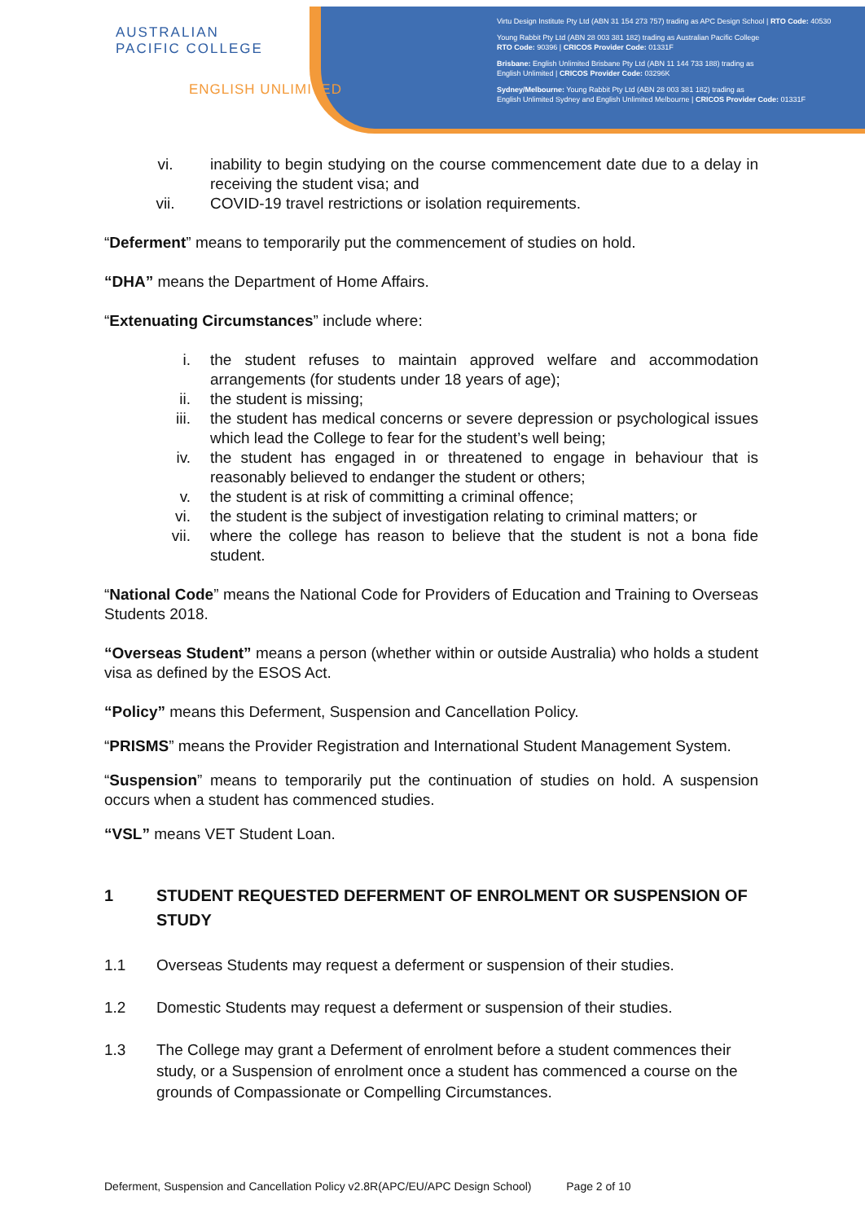AUSTRALIAN
PACIFIC COLLEGE
ENGLISH UNLIMITED
Virtu Design Institute Pty Ltd (ABN 31 154 273 757) trading as APC Design School | RTO Code: 40530
Young Rabbit Pty Ltd (ABN 28 003 381 182) trading as Australian Pacific College
RTO Code: 90396 | CRICOS Provider Code: 01331F
Brisbane: English Unlimited Brisbane Pty Ltd (ABN 11 144 733 188) trading as
English Unlimited | CRICOS Provider Code: 03296K
Sydney/Melbourne: Young Rabbit Pty Ltd (ABN 28 003 381 182) trading as
English Unlimited Sydney and English Unlimited Melbourne | CRICOS Provider Code: 01331F
vi. inability to begin studying on the course commencement date due to a delay in receiving the student visa; and
vii. COVID-19 travel restrictions or isolation requirements.
“Deferment” means to temporarily put the commencement of studies on hold.
“DHA” means the Department of Home Affairs.
“Extenuating Circumstances” include where:
i. the student refuses to maintain approved welfare and accommodation arrangements (for students under 18 years of age);
ii. the student is missing;
iii. the student has medical concerns or severe depression or psychological issues which lead the College to fear for the student’s well being;
iv. the student has engaged in or threatened to engage in behaviour that is reasonably believed to endanger the student or others;
v. the student is at risk of committing a criminal offence;
vi. the student is the subject of investigation relating to criminal matters; or
vii. where the college has reason to believe that the student is not a bona fide student.
“National Code” means the National Code for Providers of Education and Training to Overseas Students 2018.
“Overseas Student” means a person (whether within or outside Australia) who holds a student visa as defined by the ESOS Act.
“Policy” means this Deferment, Suspension and Cancellation Policy.
“PRISMS” means the Provider Registration and International Student Management System.
“Suspension” means to temporarily put the continuation of studies on hold. A suspension occurs when a student has commenced studies.
“VSL” means VET Student Loan.
1 STUDENT REQUESTED DEFERMENT OF ENROLMENT OR SUSPENSION OF STUDY
1.1 Overseas Students may request a deferment or suspension of their studies.
1.2 Domestic Students may request a deferment or suspension of their studies.
1.3 The College may grant a Deferment of enrolment before a student commences their study, or a Suspension of enrolment once a student has commenced a course on the grounds of Compassionate or Compelling Circumstances.
Deferment, Suspension and Cancellation Policy v2.8R(APC/EU/APC Design School) Page 2 of 10